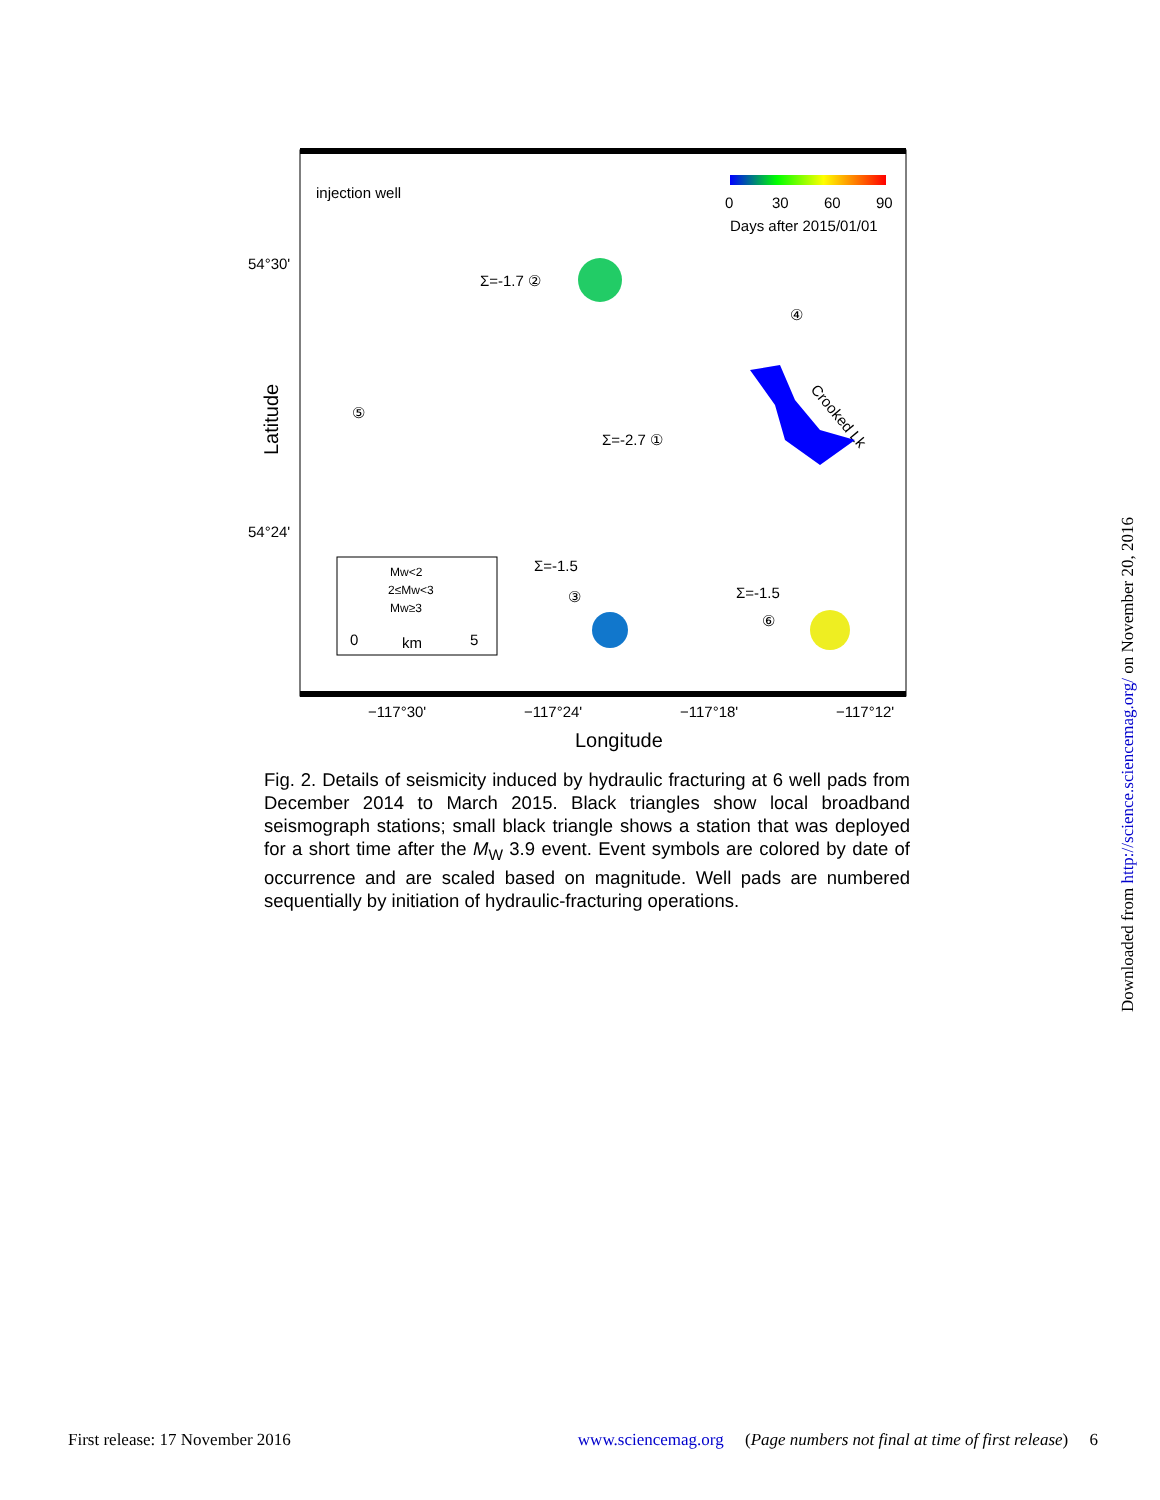injection well
0
30
60
90
Days after 2015/01/01
54°30'
54°24'
Σ=-1.7 ②
Σ=-2.7 ①
Σ=-1.5
Σ=-1.5
④
⑤
③
⑥
Crooked Lk
Mw<2
2≤Mw<3
Mw≥3
0
km
5
−117°30'
−117°24'
−117°18'
−117°12'
Longitude
Latitude
Fig. 2. Details of seismicity induced by hydraulic fracturing at 6 well pads from December 2014 to March 2015. Black triangles show local broadband seismograph stations; small black triangle shows a station that was deployed for a short time after the M<sub>W</sub> 3.9 event. Event symbols are colored by date of occurrence and are scaled based on magnitude. Well pads are numbered sequentially by initiation of hydraulic-fracturing operations.
Downloaded from http://science.sciencemag.org/ on November 20, 2016
First release: 17 November 2016 www.sciencemag.org (Page numbers not final at time of first release) 6